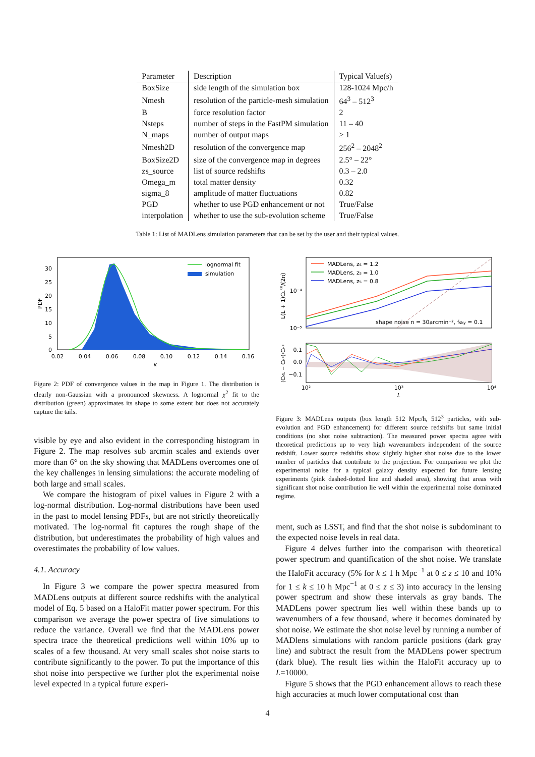| Parameter | Description | Typical Value(s) |
| --- | --- | --- |
| BoxSize | side length of the simulation box | 128-1024 Mpc/h |
| Nmesh | resolution of the particle-mesh simulation | 64<sup>3</sup> – 512<sup>3</sup> |
| B | force resolution factor | 2 |
| Nsteps | number of steps in the FastPM simulation | 11 – 40 |
| N_maps | number of output maps | ≥ 1 |
| Nmesh2D | resolution of the convergence map | 256<sup>2</sup> – 2048<sup>2</sup> |
| BoxSize2D | size of the convergence map in degrees | 2.5° – 22° |
| zs_source | list of source redshifts | 0.3 – 2.0 |
| Omega_m | total matter density | 0.32 |
| sigma_8 | amplitude of matter fluctuations | 0.82 |
| PGD | whether to use PGD enhancement or not | True/False |
| interpolation | whether to use the sub-evolution scheme | True/False |
Table 1: List of MADLens simulation parameters that can be set by the user and their typical values.
30
25
20
15
10
5
0
0.02
0.04
0.06
0.08
0.10
0.12
0.14
0.16
κ
PDF
lognormal fit
simulation
Figure 2: PDF of convergence values in the map in Figure 1. The distribution is clearly non-Gaussian with a pronounced skewness. A lognormal χ<sup>2</sup> fit to the distribution (green) approximates its shape to some extent but does not accurately capture the tails.
visible by eye and also evident in the corresponding histogram in Figure 2. The map resolves sub arcmin scales and extends over more than 6° on the sky showing that MADLens overcomes one of the key challenges in lensing simulations: the accurate modeling of both large and small scales.
We compare the histogram of pixel values in Figure 2 with a log-normal distribution. Log-normal distributions have been used in the past to model lensing PDFs, but are not strictly theoretically motivated. The log-normal fit captures the rough shape of the distribution, but underestimates the probability of high values and overestimates the probability of low values.
4.1. Accuracy
In Figure 3 we compare the power spectra measured from MADLens outputs at different source redshifts with the analytical model of Eq. 5 based on a HaloFit matter power spectrum. For this comparison we average the power spectra of five simulations to reduce the variance. Overall we find that the MADLens power spectra trace the theoretical predictions well within 10% up to scales of a few thousand. At very small scales shot noise starts to contribute significantly to the power. To put the importance of this shot noise into perspective we further plot the experimental noise level expected in a typical future experi-
10⁻⁴
10⁻⁵
0.1
0.0
−0.1
10²
10³
10⁴
L
MADLens, zs = 1.2
MADLens, zs = 1.0
MADLens, zs = 0.8
shape noise n = 30arcmin⁻², fsky = 0.1
L(L + 1)CLκκ/(2π)
(CML − CHF)/CHF
Figure 3: MADLens outputs (box length 512 Mpc/h, 512<sup>3</sup> particles, with sub-evolution and PGD enhancement) for different source redshifts but same initial conditions (no shot noise subtraction). The measured power spectra agree with theoretical predictions up to very high wavenumbers independent of the source redshift. Lower source redshifts show slightly higher shot noise due to the lower number of particles that contribute to the projection. For comparison we plot the experimental noise for a typical galaxy density expected for future lensing experiments (pink dashed-dotted line and shaded area), showing that areas with significant shot noise contribution lie well within the experimental noise dominated regime.
ment, such as LSST, and find that the shot noise is subdominant to the expected noise levels in real data.
Figure 4 delves further into the comparison with theoretical power spectrum and quantification of the shot noise. We translate the HaloFit accuracy (5% for k ≤ 1 h Mpc<sup>−1</sup> at 0 ≤ z ≤ 10 and 10% for 1 ≤ k ≤ 10 h Mpc<sup>−1</sup> at 0 ≤ z ≤ 3) into accuracy in the lensing power spectrum and show these intervals as gray bands. The MADLens power spectrum lies well within these bands up to wavenumbers of a few thousand, where it becomes dominated by shot noise. We estimate the shot noise level by running a number of MADlens simulations with random particle positions (dark gray line) and subtract the result from the MADLens power spectrum (dark blue). The result lies within the HaloFit accuracy up to L=10000.
Figure 5 shows that the PGD enhancement allows to reach these high accuracies at much lower computational cost than
4